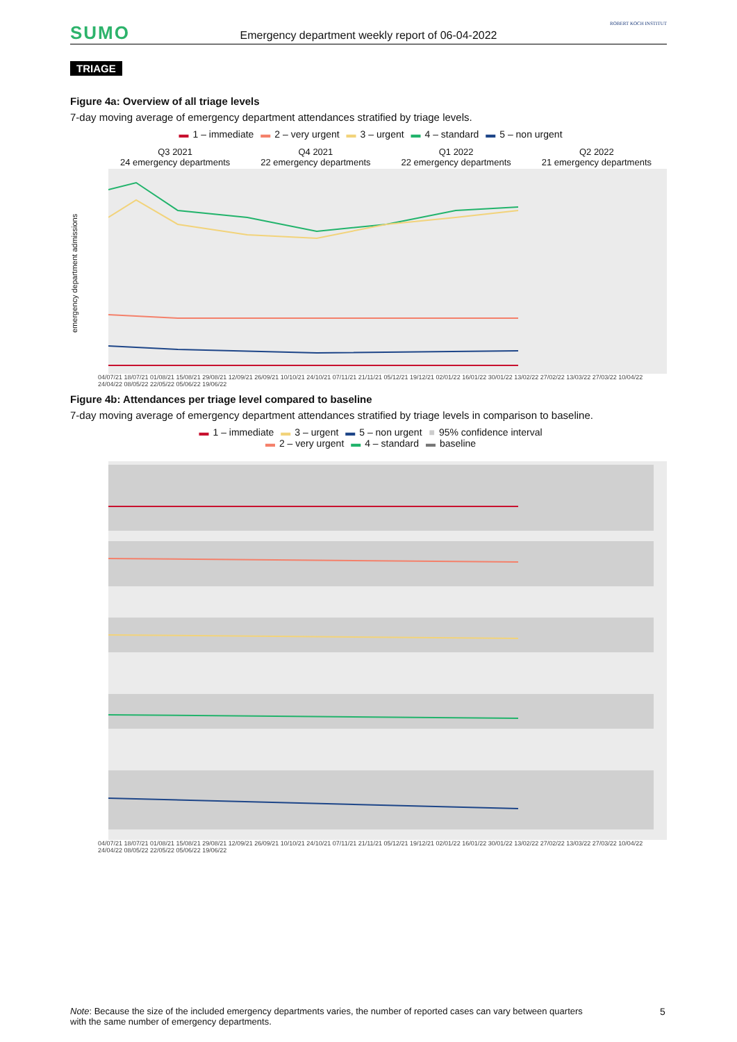SUMO
Emergency department weekly report of 06-04-2022
ROBERT KOCH INSTITUT
TRIAGE
Figure 4a: Overview of all triage levels
7-day moving average of emergency department attendances stratified by triage levels.
▬ 1 – immediate ▬ 2 – very urgent ▬ 3 – urgent ▬ 4 – standard ▬ 5 – non urgent
Q3 2021
24 emergency departments
Q4 2021
22 emergency departments
Q1 2022
22 emergency departments
Q2 2022
21 emergency departments
04/07/21 18/07/21 01/08/21 15/08/21 29/08/21 12/09/21 26/09/21 10/10/21 24/10/21 07/11/21 21/11/21 05/12/21 19/12/21 02/01/22 16/01/22 30/01/22 13/02/22 27/02/22 13/03/22 27/03/22 10/04/22 24/04/22 08/05/22 22/05/22 05/06/22 19/06/22
emergency department admissions
Figure 4b: Attendances per triage level compared to baseline
7-day moving average of emergency department attendances stratified by triage levels in comparison to baseline.
▬ 1 – immediate ▬ 3 – urgent ▬ 5 – non urgent ■ 95% confidence interval
▬ 2 – very urgent ▬ 4 – standard ▬ baseline
04/07/21 18/07/21 01/08/21 15/08/21 29/08/21 12/09/21 26/09/21 10/10/21 24/10/21 07/11/21 21/11/21 05/12/21 19/12/21 02/01/22 16/01/22 30/01/22 13/02/22 27/02/22 13/03/22 27/03/22 10/04/22 24/04/22 08/05/22 22/05/22 05/06/22 19/06/22
Note: Because the size of the included emergency departments varies, the number of reported cases can vary between quarters with the same number of emergency departments.
5